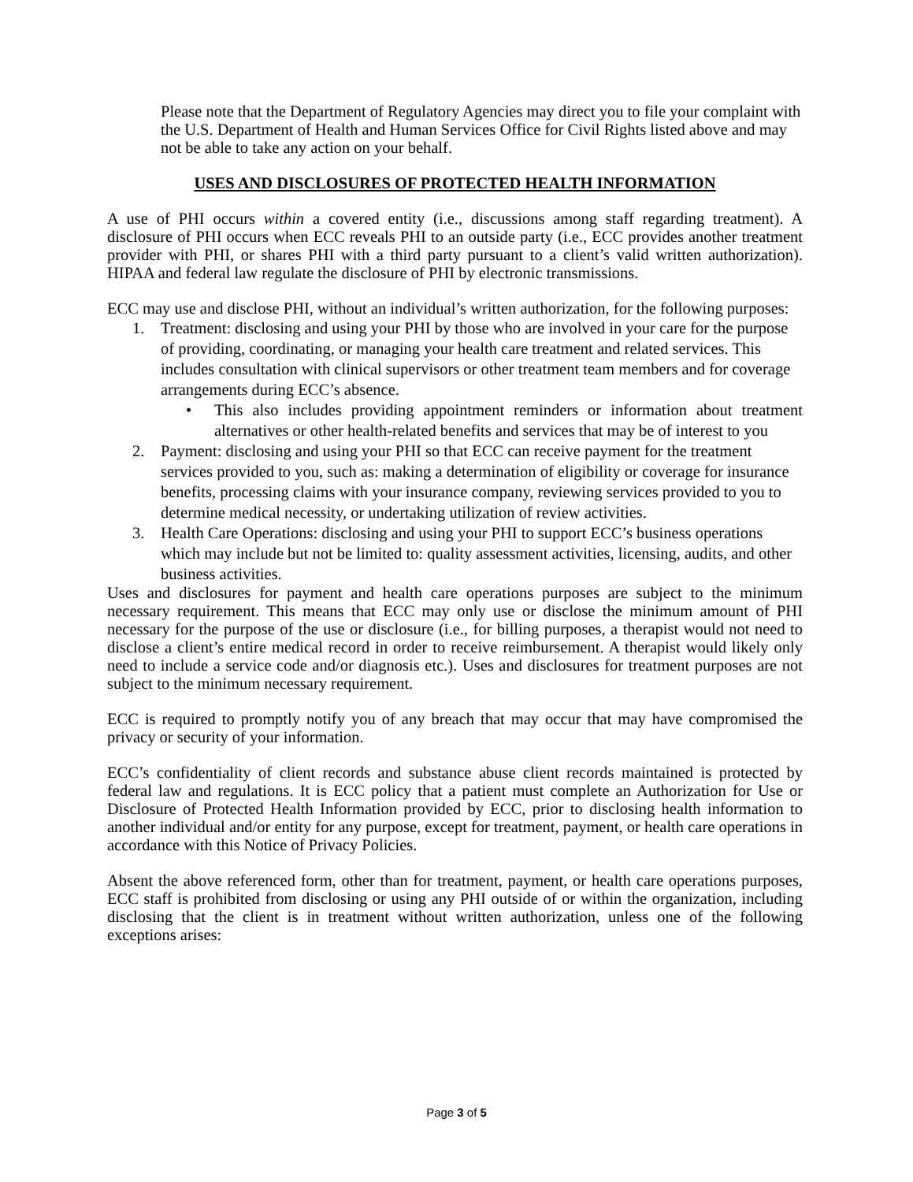Please note that the Department of Regulatory Agencies may direct you to file your complaint with the U.S. Department of Health and Human Services Office for Civil Rights listed above and may not be able to take any action on your behalf.
USES AND DISCLOSURES OF PROTECTED HEALTH INFORMATION
A use of PHI occurs within a covered entity (i.e., discussions among staff regarding treatment). A disclosure of PHI occurs when ECC reveals PHI to an outside party (i.e., ECC provides another treatment provider with PHI, or shares PHI with a third party pursuant to a client’s valid written authorization). HIPAA and federal law regulate the disclosure of PHI by electronic transmissions.
ECC may use and disclose PHI, without an individual’s written authorization, for the following purposes:
1. Treatment: disclosing and using your PHI by those who are involved in your care for the purpose of providing, coordinating, or managing your health care treatment and related services. This includes consultation with clinical supervisors or other treatment team members and for coverage arrangements during ECC’s absence.
• This also includes providing appointment reminders or information about treatment alternatives or other health-related benefits and services that may be of interest to you
2. Payment: disclosing and using your PHI so that ECC can receive payment for the treatment services provided to you, such as: making a determination of eligibility or coverage for insurance benefits, processing claims with your insurance company, reviewing services provided to you to determine medical necessity, or undertaking utilization of review activities.
3. Health Care Operations: disclosing and using your PHI to support ECC’s business operations which may include but not be limited to: quality assessment activities, licensing, audits, and other business activities.
Uses and disclosures for payment and health care operations purposes are subject to the minimum necessary requirement. This means that ECC may only use or disclose the minimum amount of PHI necessary for the purpose of the use or disclosure (i.e., for billing purposes, a therapist would not need to disclose a client’s entire medical record in order to receive reimbursement. A therapist would likely only need to include a service code and/or diagnosis etc.). Uses and disclosures for treatment purposes are not subject to the minimum necessary requirement.
ECC is required to promptly notify you of any breach that may occur that may have compromised the privacy or security of your information.
ECC’s confidentiality of client records and substance abuse client records maintained is protected by federal law and regulations. It is ECC policy that a patient must complete an Authorization for Use or Disclosure of Protected Health Information provided by ECC, prior to disclosing health information to another individual and/or entity for any purpose, except for treatment, payment, or health care operations in accordance with this Notice of Privacy Policies.
Absent the above referenced form, other than for treatment, payment, or health care operations purposes, ECC staff is prohibited from disclosing or using any PHI outside of or within the organization, including disclosing that the client is in treatment without written authorization, unless one of the following exceptions arises:
Page 3 of 5